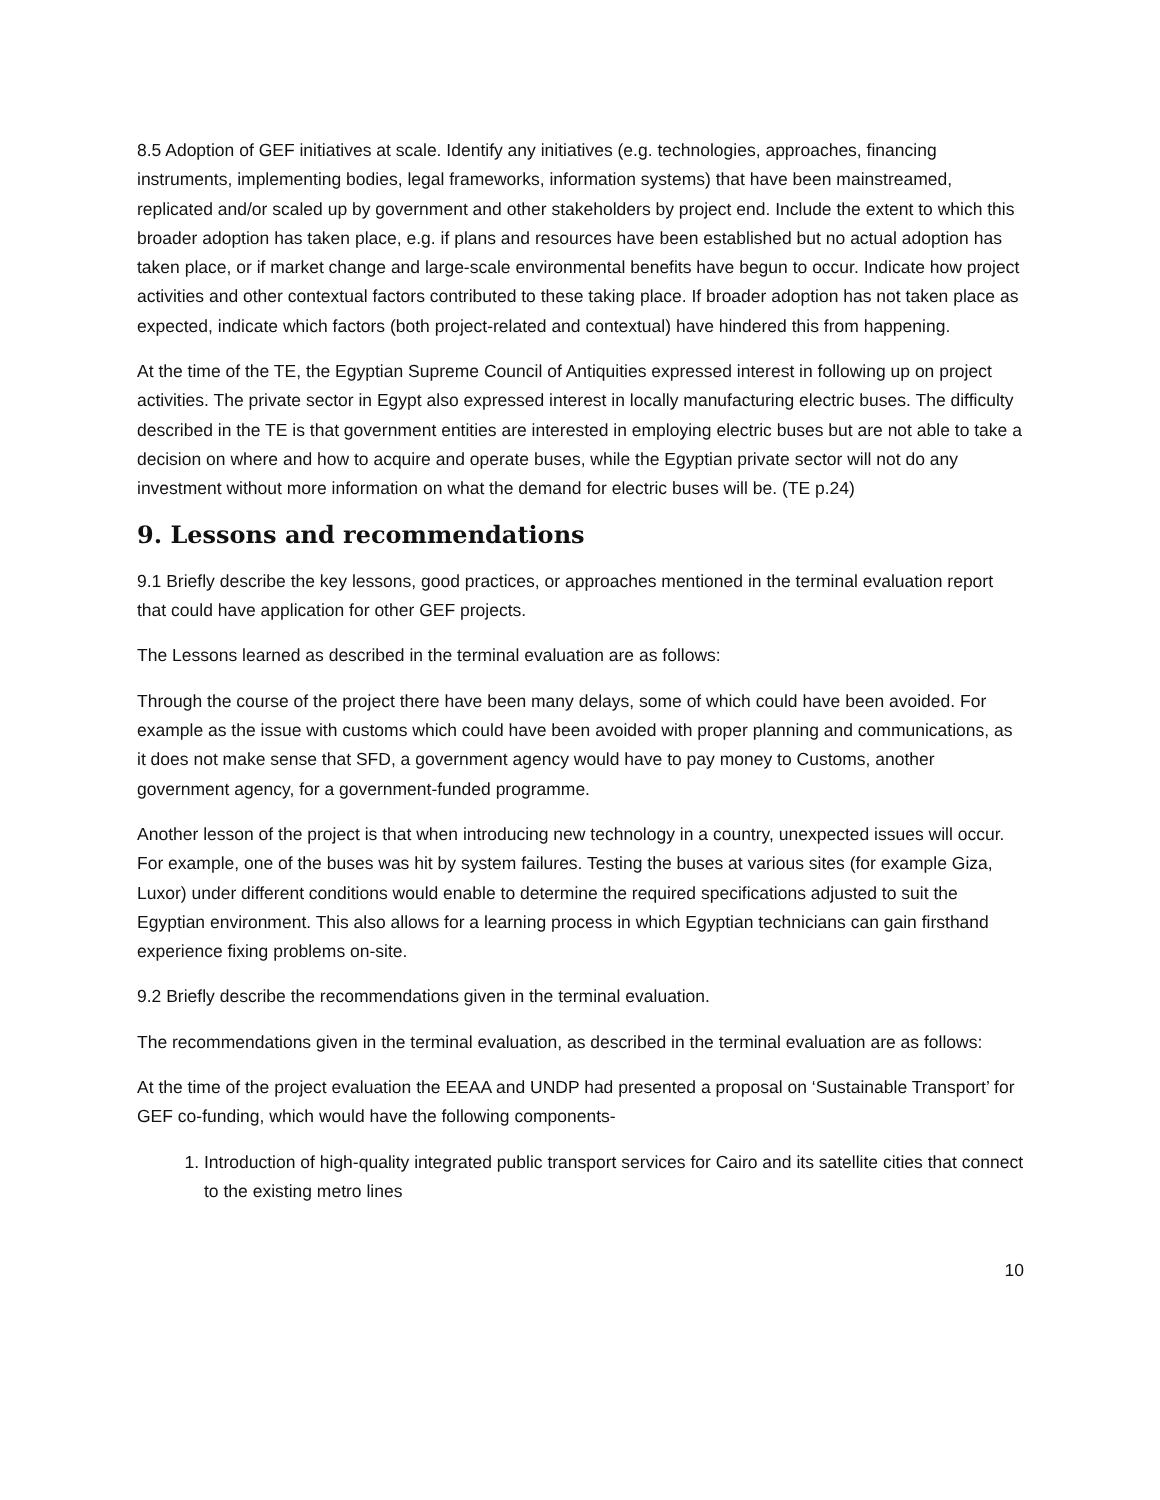8.5 Adoption of GEF initiatives at scale. Identify any initiatives (e.g. technologies, approaches, financing instruments, implementing bodies, legal frameworks, information systems) that have been mainstreamed, replicated and/or scaled up by government and other stakeholders by project end. Include the extent to which this broader adoption has taken place, e.g. if plans and resources have been established but no actual adoption has taken place, or if market change and large-scale environmental benefits have begun to occur. Indicate how project activities and other contextual factors contributed to these taking place. If broader adoption has not taken place as expected, indicate which factors (both project-related and contextual) have hindered this from happening.
At the time of the TE, the Egyptian Supreme Council of Antiquities expressed interest in following up on project activities. The private sector in Egypt also expressed interest in locally manufacturing electric buses. The difficulty described in the TE is that government entities are interested in employing electric buses but are not able to take a decision on where and how to acquire and operate buses, while the Egyptian private sector will not do any investment without more information on what the demand for electric buses will be. (TE p.24)
9. Lessons and recommendations
9.1 Briefly describe the key lessons, good practices, or approaches mentioned in the terminal evaluation report that could have application for other GEF projects.
The Lessons learned as described in the terminal evaluation are as follows:
Through the course of the project there have been many delays, some of which could have been avoided. For example as the issue with customs which could have been avoided with proper planning and communications, as it does not make sense that SFD, a government agency would have to pay money to Customs, another government agency, for a government-funded programme.
Another lesson of the project is that when introducing new technology in a country, unexpected issues will occur. For example, one of the buses was hit by system failures. Testing the buses at various sites (for example Giza, Luxor) under different conditions would enable to determine the required specifications adjusted to suit the Egyptian environment. This also allows for a learning process in which Egyptian technicians can gain firsthand experience fixing problems on-site.
9.2 Briefly describe the recommendations given in the terminal evaluation.
The recommendations given in the terminal evaluation, as described in the terminal evaluation are as follows:
At the time of the project evaluation the EEAA and UNDP had presented a proposal on ‘Sustainable Transport’ for GEF co-funding, which would have the following components-
1. Introduction of high-quality integrated public transport services for Cairo and its satellite cities that connect to the existing metro lines
10